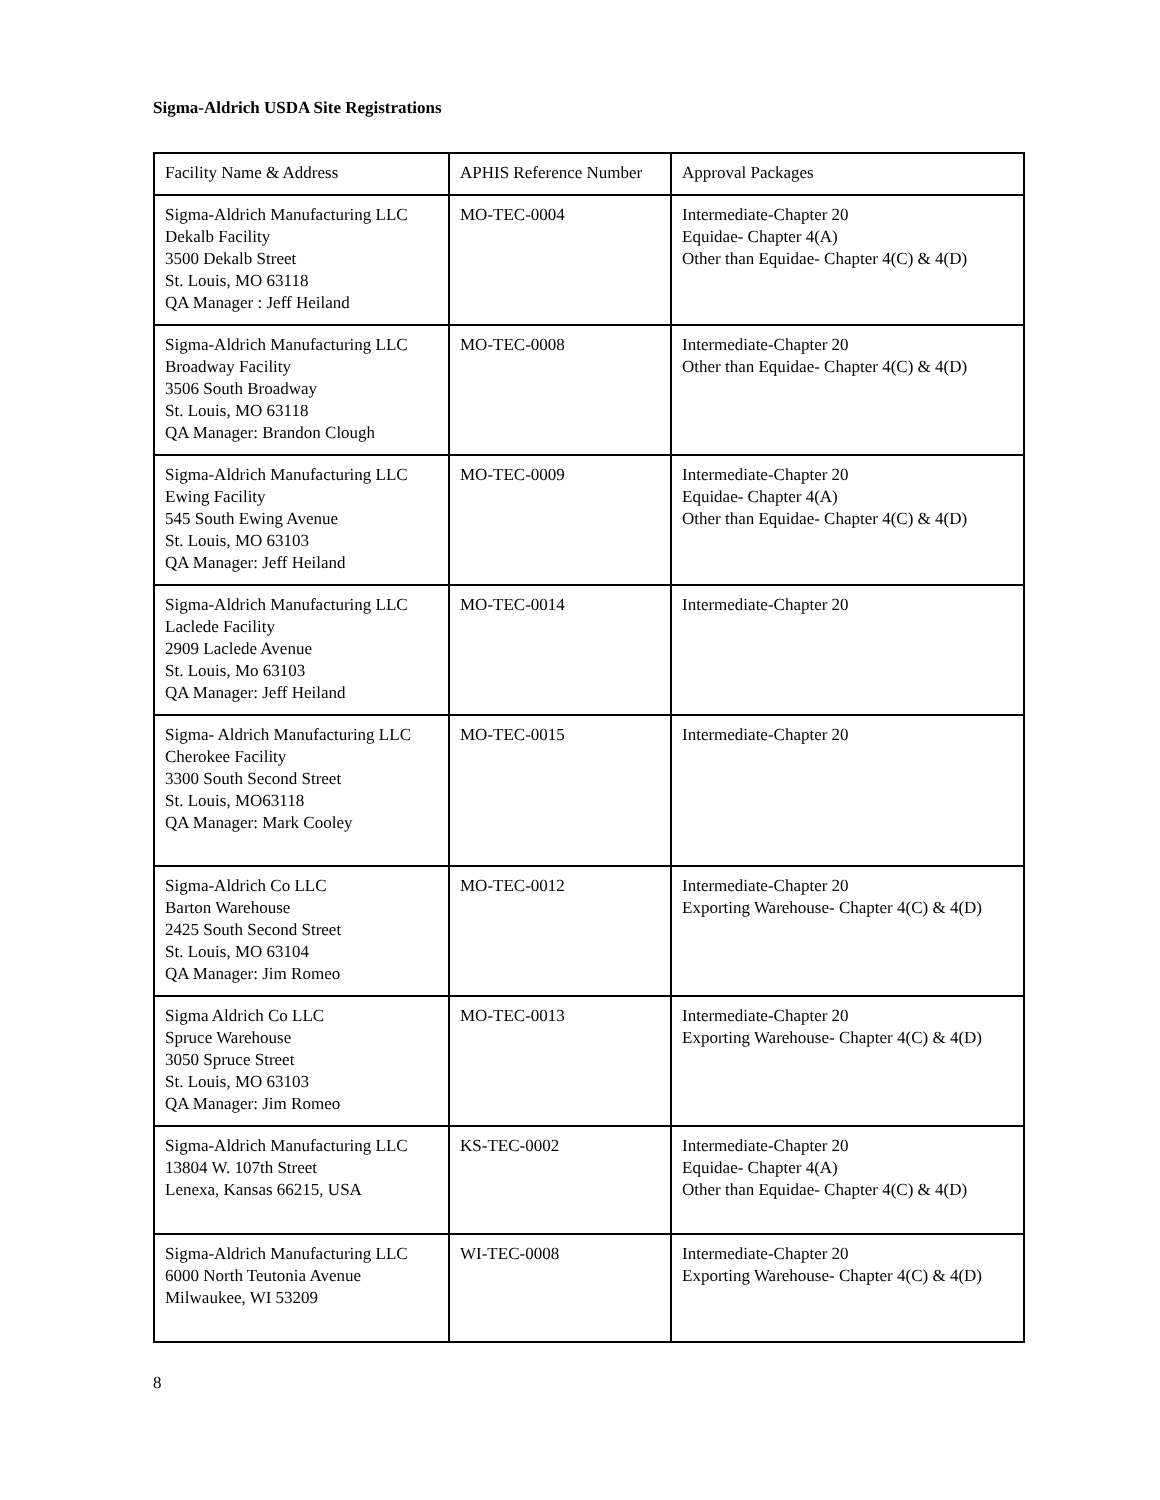Sigma-Aldrich USDA Site Registrations
| Facility Name & Address | APHIS Reference Number | Approval Packages |
| Sigma-Aldrich Manufacturing LLC Dekalb Facility 3500 Dekalb Street St. Louis, MO 63118 QA Manager : Jeff Heiland | MO-TEC-0004 | Intermediate-Chapter 20 Equidae- Chapter 4(A) Other than Equidae- Chapter 4(C) & 4(D) |
| Sigma-Aldrich Manufacturing LLC Broadway Facility 3506 South Broadway St. Louis, MO 63118 QA Manager: Brandon Clough | MO-TEC-0008 | Intermediate-Chapter 20 Other than Equidae- Chapter 4(C) & 4(D) |
| Sigma-Aldrich Manufacturing LLC Ewing Facility 545 South Ewing Avenue St. Louis, MO 63103 QA Manager: Jeff Heiland | MO-TEC-0009 | Intermediate-Chapter 20 Equidae- Chapter 4(A) Other than Equidae- Chapter 4(C) & 4(D) |
| Sigma-Aldrich Manufacturing LLC Laclede Facility 2909 Laclede Avenue St. Louis, Mo 63103 QA Manager: Jeff Heiland | MO-TEC-0014 | Intermediate-Chapter 20 |
| Sigma- Aldrich Manufacturing LLC Cherokee Facility 3300 South Second Street St. Louis, MO63118 QA Manager: Mark Cooley | MO-TEC-0015 | Intermediate-Chapter 20 |
| Sigma-Aldrich Co LLC Barton Warehouse 2425 South Second Street St. Louis, MO 63104 QA Manager: Jim Romeo | MO-TEC-0012 | Intermediate-Chapter 20 Exporting Warehouse- Chapter 4(C) & 4(D) |
| Sigma Aldrich Co LLC Spruce Warehouse 3050 Spruce Street St. Louis, MO 63103 QA Manager: Jim Romeo | MO-TEC-0013 | Intermediate-Chapter 20 Exporting Warehouse- Chapter 4(C) & 4(D) |
| Sigma-Aldrich Manufacturing LLC 13804 W. 107th Street Lenexa, Kansas 66215, USA | KS-TEC-0002 | Intermediate-Chapter 20 Equidae- Chapter 4(A) Other than Equidae- Chapter 4(C) & 4(D) |
| Sigma-Aldrich Manufacturing LLC 6000 North Teutonia Avenue Milwaukee, WI 53209 | WI-TEC-0008 | Intermediate-Chapter 20 Exporting Warehouse- Chapter 4(C) & 4(D) |
8